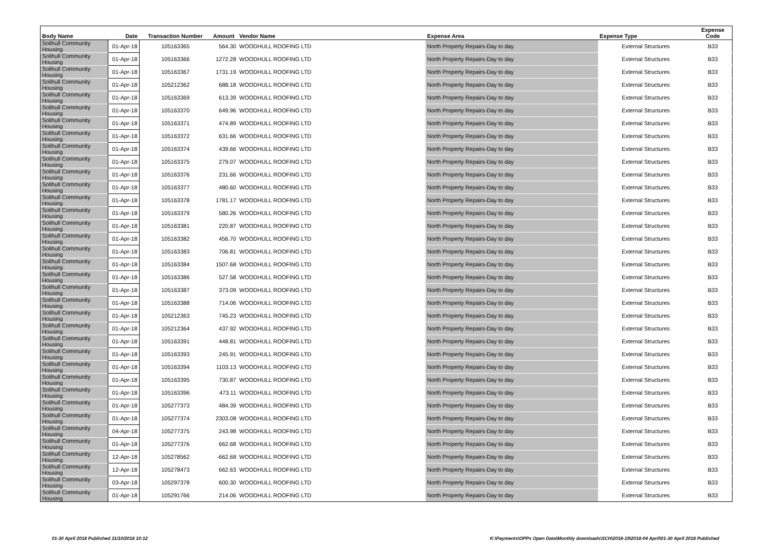| Body Name | Date | Transaction Number | Amount | Vendor Name | Expense Area | Expense Type | Expense Code |
| --- | --- | --- | --- | --- | --- | --- | --- |
| Solihull Community Housing | 01-Apr-18 | 105163365 | 564.30 | WOODHULL ROOFING LTD | North Property Repairs-Day to day | External Structures | B33 |
| Solihull Community Housing | 01-Apr-18 | 105163366 | 1272.28 | WOODHULL ROOFING LTD | North Property Repairs-Day to day | External Structures | B33 |
| Solihull Community Housing | 01-Apr-18 | 105163367 | 1731.19 | WOODHULL ROOFING LTD | North Property Repairs-Day to day | External Structures | B33 |
| Solihull Community Housing | 01-Apr-18 | 105212362 | 688.18 | WOODHULL ROOFING LTD | North Property Repairs-Day to day | External Structures | B33 |
| Solihull Community Housing | 01-Apr-18 | 105163369 | 613.39 | WOODHULL ROOFING LTD | North Property Repairs-Day to day | External Structures | B33 |
| Solihull Community Housing | 01-Apr-18 | 105163370 | 649.96 | WOODHULL ROOFING LTD | North Property Repairs-Day to day | External Structures | B33 |
| Solihull Community Housing | 01-Apr-18 | 105163371 | 474.89 | WOODHULL ROOFING LTD | North Property Repairs-Day to day | External Structures | B33 |
| Solihull Community Housing | 01-Apr-18 | 105163372 | 631.66 | WOODHULL ROOFING LTD | North Property Repairs-Day to day | External Structures | B33 |
| Solihull Community Housing | 01-Apr-18 | 105163374 | 439.66 | WOODHULL ROOFING LTD | North Property Repairs-Day to day | External Structures | B33 |
| Solihull Community Housing | 01-Apr-18 | 105163375 | 279.07 | WOODHULL ROOFING LTD | North Property Repairs-Day to day | External Structures | B33 |
| Solihull Community Housing | 01-Apr-18 | 105163376 | 231.66 | WOODHULL ROOFING LTD | North Property Repairs-Day to day | External Structures | B33 |
| Solihull Community Housing | 01-Apr-18 | 105163377 | 480.60 | WOODHULL ROOFING LTD | North Property Repairs-Day to day | External Structures | B33 |
| Solihull Community Housing | 01-Apr-18 | 105163378 | 1781.17 | WOODHULL ROOFING LTD | North Property Repairs-Day to day | External Structures | B33 |
| Solihull Community Housing | 01-Apr-18 | 105163379 | 580.26 | WOODHULL ROOFING LTD | North Property Repairs-Day to day | External Structures | B33 |
| Solihull Community Housing | 01-Apr-18 | 105163381 | 220.87 | WOODHULL ROOFING LTD | North Property Repairs-Day to day | External Structures | B33 |
| Solihull Community Housing | 01-Apr-18 | 105163382 | 456.70 | WOODHULL ROOFING LTD | North Property Repairs-Day to day | External Structures | B33 |
| Solihull Community Housing | 01-Apr-18 | 105163383 | 706.81 | WOODHULL ROOFING LTD | North Property Repairs-Day to day | External Structures | B33 |
| Solihull Community Housing | 01-Apr-18 | 105163384 | 1507.68 | WOODHULL ROOFING LTD | North Property Repairs-Day to day | External Structures | B33 |
| Solihull Community Housing | 01-Apr-18 | 105163386 | 527.58 | WOODHULL ROOFING LTD | North Property Repairs-Day to day | External Structures | B33 |
| Solihull Community Housing | 01-Apr-18 | 105163387 | 373.09 | WOODHULL ROOFING LTD | North Property Repairs-Day to day | External Structures | B33 |
| Solihull Community Housing | 01-Apr-18 | 105163388 | 714.06 | WOODHULL ROOFING LTD | North Property Repairs-Day to day | External Structures | B33 |
| Solihull Community Housing | 01-Apr-18 | 105212363 | 745.23 | WOODHULL ROOFING LTD | North Property Repairs-Day to day | External Structures | B33 |
| Solihull Community Housing | 01-Apr-18 | 105212364 | 437.92 | WOODHULL ROOFING LTD | North Property Repairs-Day to day | External Structures | B33 |
| Solihull Community Housing | 01-Apr-18 | 105163391 | 448.81 | WOODHULL ROOFING LTD | North Property Repairs-Day to day | External Structures | B33 |
| Solihull Community Housing | 01-Apr-18 | 105163393 | 245.91 | WOODHULL ROOFING LTD | North Property Repairs-Day to day | External Structures | B33 |
| Solihull Community Housing | 01-Apr-18 | 105163394 | 1103.13 | WOODHULL ROOFING LTD | North Property Repairs-Day to day | External Structures | B33 |
| Solihull Community Housing | 01-Apr-18 | 105163395 | 730.87 | WOODHULL ROOFING LTD | North Property Repairs-Day to day | External Structures | B33 |
| Solihull Community Housing | 01-Apr-18 | 105163396 | 473.11 | WOODHULL ROOFING LTD | North Property Repairs-Day to day | External Structures | B33 |
| Solihull Community Housing | 01-Apr-18 | 105277373 | 484.39 | WOODHULL ROOFING LTD | North Property Repairs-Day to day | External Structures | B33 |
| Solihull Community Housing | 01-Apr-18 | 105277374 | 2303.08 | WOODHULL ROOFING LTD | North Property Repairs-Day to day | External Structures | B33 |
| Solihull Community Housing | 04-Apr-18 | 105277375 | 243.98 | WOODHULL ROOFING LTD | North Property Repairs-Day to day | External Structures | B33 |
| Solihull Community Housing | 01-Apr-18 | 105277376 | 662.68 | WOODHULL ROOFING LTD | North Property Repairs-Day to day | External Structures | B33 |
| Solihull Community Housing | 12-Apr-18 | 105278562 | -662.68 | WOODHULL ROOFING LTD | North Property Repairs-Day to day | External Structures | B33 |
| Solihull Community Housing | 12-Apr-18 | 105278473 | 662.63 | WOODHULL ROOFING LTD | North Property Repairs-Day to day | External Structures | B33 |
| Solihull Community Housing | 03-Apr-18 | 105297378 | 600.30 | WOODHULL ROOFING LTD | North Property Repairs-Day to day | External Structures | B33 |
| Solihull Community Housing | 01-Apr-18 | 105291766 | 214.06 | WOODHULL ROOFING LTD | North Property Repairs-Day to day | External Structures | B33 |
01-30 April 2018 Published 31/10/2018 10:12
K:\Payments\OPPs Open Data\Monthly downloads\SCH\2018-19\2018-04 April\01-30 April 2018 Published